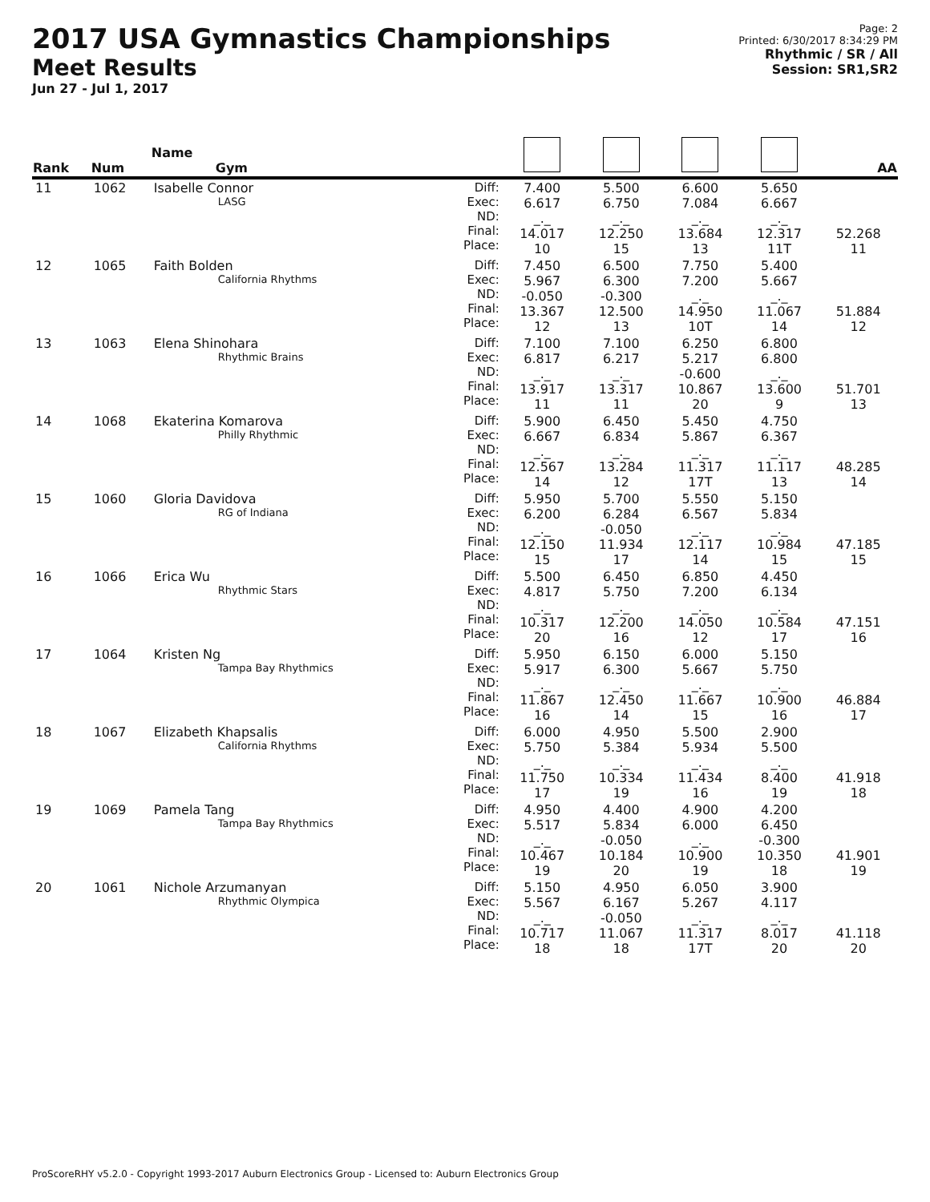2017 USA Gymnastics Championships
Meet Results
Jun 27 - Jul 1, 2017
Page: 2
Printed: 6/30/2017 8:34:29 PM
Rhythmic / SR / All
Session: SR1,SR2
| Rank | Num | Name Gym | | | | | | AA |
| --- | --- | --- | --- | --- | --- | --- | --- | --- |
| 11 | 1062 | Isabelle Connor LASG | Diff: Exec: ND: Final: Place: | 7.400 6.617 _._ 14.017 10 | 5.500 6.750 _._ 12.250 15 | 6.600 7.084 _._ 13.684 13 | 5.650 6.667 _._ 12.317 11T | 52.268 11 |
| 12 | 1065 | Faith Bolden California Rhythms | Diff: Exec: ND: Final: Place: | 7.450 5.967 -0.050 13.367 12 | 6.500 6.300 -0.300 12.500 13 | 7.750 7.200 _._ 14.950 10T | 5.400 5.667 _._ 11.067 14 | 51.884 12 |
| 13 | 1063 | Elena Shinohara Rhythmic Brains | Diff: Exec: ND: Final: Place: | 7.100 6.817 _._ 13.917 11 | 7.100 6.217 _._ 13.317 11 | 6.250 5.217 -0.600 10.867 20 | 6.800 6.800 _._ 13.600 9 | 51.701 13 |
| 14 | 1068 | Ekaterina Komarova Philly Rhythmic | Diff: Exec: ND: Final: Place: | 5.900 6.667 _._ 12.567 14 | 6.450 6.834 _._ 13.284 12 | 5.450 5.867 _._ 11.317 17T | 4.750 6.367 _._ 11.117 13 | 48.285 14 |
| 15 | 1060 | Gloria Davidova RG of Indiana | Diff: Exec: ND: Final: Place: | 5.950 6.200 _._ 12.150 15 | 5.700 6.284 -0.050 11.934 17 | 5.550 6.567 _._ 12.117 14 | 5.150 5.834 _._ 10.984 15 | 47.185 15 |
| 16 | 1066 | Erica Wu Rhythmic Stars | Diff: Exec: ND: Final: Place: | 5.500 4.817 _._ 10.317 20 | 6.450 5.750 _._ 12.200 16 | 6.850 7.200 _._ 14.050 12 | 4.450 6.134 _._ 10.584 17 | 47.151 16 |
| 17 | 1064 | Kristen Ng Tampa Bay Rhythmics | Diff: Exec: ND: Final: Place: | 5.950 5.917 _._ 11.867 16 | 6.150 6.300 _._ 12.450 14 | 6.000 5.667 _._ 11.667 15 | 5.150 5.750 _._ 10.900 16 | 46.884 17 |
| 18 | 1067 | Elizabeth Khapsalis California Rhythms | Diff: Exec: ND: Final: Place: | 6.000 5.750 _._ 11.750 17 | 4.950 5.384 _._ 10.334 19 | 5.500 5.934 _._ 11.434 16 | 2.900 5.500 _._ 8.400 19 | 41.918 18 |
| 19 | 1069 | Pamela Tang Tampa Bay Rhythmics | Diff: Exec: ND: Final: Place: | 4.950 5.517 _._ 10.467 19 | 4.400 5.834 -0.050 10.184 20 | 4.900 6.000 _._ 10.900 19 | 4.200 6.450 -0.300 10.350 18 | 41.901 19 |
| 20 | 1061 | Nichole Arzumanyan Rhythmic Olympica | Diff: Exec: ND: Final: Place: | 5.150 5.567 _._ 10.717 18 | 4.950 6.167 -0.050 11.067 18 | 6.050 5.267 _._ 11.317 17T | 3.900 4.117 _._ 8.017 20 | 41.118 20 |
ProScoreRHY v5.2.0 - Copyright 1993-2017 Auburn Electronics Group - Licensed to: Auburn Electronics Group